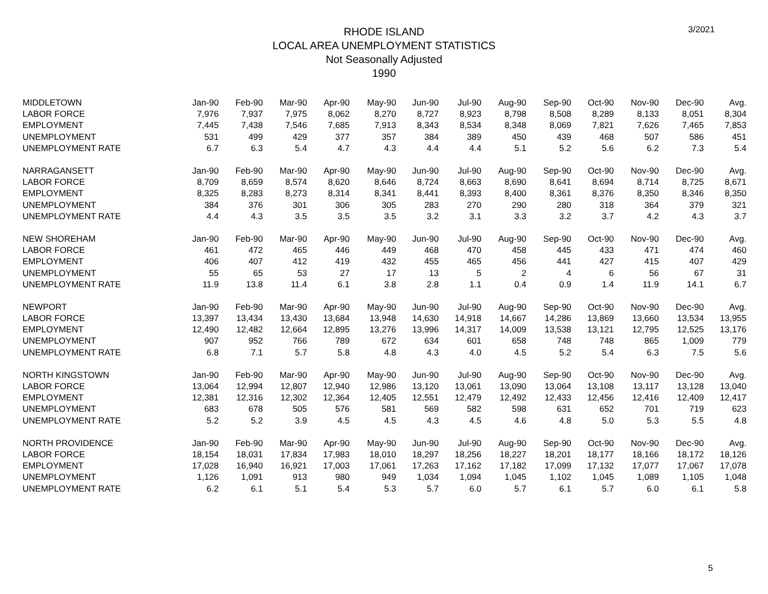3/2021
RHODE ISLAND
LOCAL AREA UNEMPLOYMENT STATISTICS
Not Seasonally Adjusted
1990
| MIDDLETOWN | Jan-90 | Feb-90 | Mar-90 | Apr-90 | May-90 | Jun-90 | Jul-90 | Aug-90 | Sep-90 | Oct-90 | Nov-90 | Dec-90 | Avg. |
| --- | --- | --- | --- | --- | --- | --- | --- | --- | --- | --- | --- | --- | --- |
| LABOR FORCE | 7,976 | 7,937 | 7,975 | 8,062 | 8,270 | 8,727 | 8,923 | 8,798 | 8,508 | 8,289 | 8,133 | 8,051 | 8,304 |
| EMPLOYMENT | 7,445 | 7,438 | 7,546 | 7,685 | 7,913 | 8,343 | 8,534 | 8,348 | 8,069 | 7,821 | 7,626 | 7,465 | 7,853 |
| UNEMPLOYMENT | 531 | 499 | 429 | 377 | 357 | 384 | 389 | 450 | 439 | 468 | 507 | 586 | 451 |
| UNEMPLOYMENT RATE | 6.7 | 6.3 | 5.4 | 4.7 | 4.3 | 4.4 | 4.4 | 5.1 | 5.2 | 5.6 | 6.2 | 7.3 | 5.4 |
| NARRAGANSETT | Jan-90 | Feb-90 | Mar-90 | Apr-90 | May-90 | Jun-90 | Jul-90 | Aug-90 | Sep-90 | Oct-90 | Nov-90 | Dec-90 | Avg. |
| LABOR FORCE | 8,709 | 8,659 | 8,574 | 8,620 | 8,646 | 8,724 | 8,663 | 8,690 | 8,641 | 8,694 | 8,714 | 8,725 | 8,671 |
| EMPLOYMENT | 8,325 | 8,283 | 8,273 | 8,314 | 8,341 | 8,441 | 8,393 | 8,400 | 8,361 | 8,376 | 8,350 | 8,346 | 8,350 |
| UNEMPLOYMENT | 384 | 376 | 301 | 306 | 305 | 283 | 270 | 290 | 280 | 318 | 364 | 379 | 321 |
| UNEMPLOYMENT RATE | 4.4 | 4.3 | 3.5 | 3.5 | 3.5 | 3.2 | 3.1 | 3.3 | 3.2 | 3.7 | 4.2 | 4.3 | 3.7 |
| NEW SHOREHAM | Jan-90 | Feb-90 | Mar-90 | Apr-90 | May-90 | Jun-90 | Jul-90 | Aug-90 | Sep-90 | Oct-90 | Nov-90 | Dec-90 | Avg. |
| LABOR FORCE | 461 | 472 | 465 | 446 | 449 | 468 | 470 | 458 | 445 | 433 | 471 | 474 | 460 |
| EMPLOYMENT | 406 | 407 | 412 | 419 | 432 | 455 | 465 | 456 | 441 | 427 | 415 | 407 | 429 |
| UNEMPLOYMENT | 55 | 65 | 53 | 27 | 17 | 13 | 5 | 2 | 4 | 6 | 56 | 67 | 31 |
| UNEMPLOYMENT RATE | 11.9 | 13.8 | 11.4 | 6.1 | 3.8 | 2.8 | 1.1 | 0.4 | 0.9 | 1.4 | 11.9 | 14.1 | 6.7 |
| NEWPORT | Jan-90 | Feb-90 | Mar-90 | Apr-90 | May-90 | Jun-90 | Jul-90 | Aug-90 | Sep-90 | Oct-90 | Nov-90 | Dec-90 | Avg. |
| LABOR FORCE | 13,397 | 13,434 | 13,430 | 13,684 | 13,948 | 14,630 | 14,918 | 14,667 | 14,286 | 13,869 | 13,660 | 13,534 | 13,955 |
| EMPLOYMENT | 12,490 | 12,482 | 12,664 | 12,895 | 13,276 | 13,996 | 14,317 | 14,009 | 13,538 | 13,121 | 12,795 | 12,525 | 13,176 |
| UNEMPLOYMENT | 907 | 952 | 766 | 789 | 672 | 634 | 601 | 658 | 748 | 748 | 865 | 1,009 | 779 |
| UNEMPLOYMENT RATE | 6.8 | 7.1 | 5.7 | 5.8 | 4.8 | 4.3 | 4.0 | 4.5 | 5.2 | 5.4 | 6.3 | 7.5 | 5.6 |
| NORTH KINGSTOWN | Jan-90 | Feb-90 | Mar-90 | Apr-90 | May-90 | Jun-90 | Jul-90 | Aug-90 | Sep-90 | Oct-90 | Nov-90 | Dec-90 | Avg. |
| LABOR FORCE | 13,064 | 12,994 | 12,807 | 12,940 | 12,986 | 13,120 | 13,061 | 13,090 | 13,064 | 13,108 | 13,117 | 13,128 | 13,040 |
| EMPLOYMENT | 12,381 | 12,316 | 12,302 | 12,364 | 12,405 | 12,551 | 12,479 | 12,492 | 12,433 | 12,456 | 12,416 | 12,409 | 12,417 |
| UNEMPLOYMENT | 683 | 678 | 505 | 576 | 581 | 569 | 582 | 598 | 631 | 652 | 701 | 719 | 623 |
| UNEMPLOYMENT RATE | 5.2 | 5.2 | 3.9 | 4.5 | 4.5 | 4.3 | 4.5 | 4.6 | 4.8 | 5.0 | 5.3 | 5.5 | 4.8 |
| NORTH PROVIDENCE | Jan-90 | Feb-90 | Mar-90 | Apr-90 | May-90 | Jun-90 | Jul-90 | Aug-90 | Sep-90 | Oct-90 | Nov-90 | Dec-90 | Avg. |
| LABOR FORCE | 18,154 | 18,031 | 17,834 | 17,983 | 18,010 | 18,297 | 18,256 | 18,227 | 18,201 | 18,177 | 18,166 | 18,172 | 18,126 |
| EMPLOYMENT | 17,028 | 16,940 | 16,921 | 17,003 | 17,061 | 17,263 | 17,162 | 17,182 | 17,099 | 17,132 | 17,077 | 17,067 | 17,078 |
| UNEMPLOYMENT | 1,126 | 1,091 | 913 | 980 | 949 | 1,034 | 1,094 | 1,045 | 1,102 | 1,045 | 1,089 | 1,105 | 1,048 |
| UNEMPLOYMENT RATE | 6.2 | 6.1 | 5.1 | 5.4 | 5.3 | 5.7 | 6.0 | 5.7 | 6.1 | 5.7 | 6.0 | 6.1 | 5.8 |
5